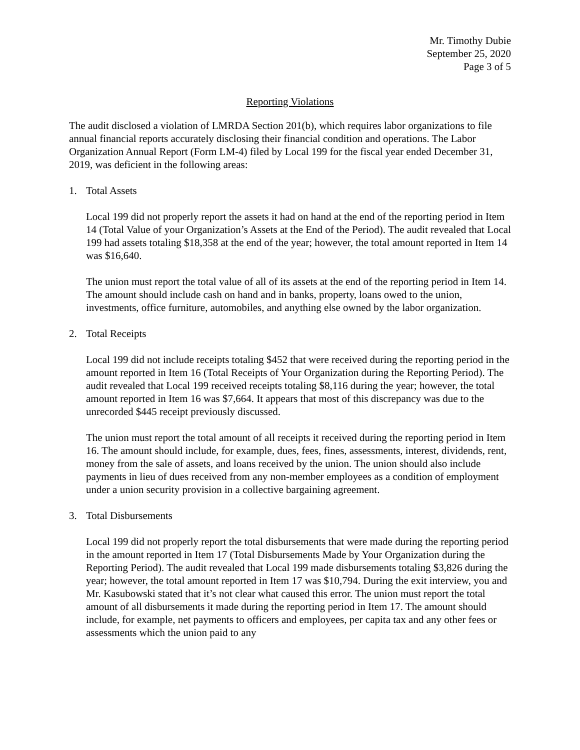Mr. Timothy Dubie
September 25, 2020
Page 3 of 5
Reporting Violations
The audit disclosed a violation of LMRDA Section 201(b), which requires labor organizations to file annual financial reports accurately disclosing their financial condition and operations. The Labor Organization Annual Report (Form LM-4) filed by Local 199 for the fiscal year ended December 31, 2019, was deficient in the following areas:
1. Total Assets
Local 199 did not properly report the assets it had on hand at the end of the reporting period in Item 14 (Total Value of your Organization’s Assets at the End of the Period). The audit revealed that Local 199 had assets totaling $18,358 at the end of the year; however, the total amount reported in Item 14 was $16,640.
The union must report the total value of all of its assets at the end of the reporting period in Item 14. The amount should include cash on hand and in banks, property, loans owed to the union, investments, office furniture, automobiles, and anything else owned by the labor organization.
2. Total Receipts
Local 199 did not include receipts totaling $452 that were received during the reporting period in the amount reported in Item 16 (Total Receipts of Your Organization during the Reporting Period). The audit revealed that Local 199 received receipts totaling $8,116 during the year; however, the total amount reported in Item 16 was $7,664. It appears that most of this discrepancy was due to the unrecorded $445 receipt previously discussed.
The union must report the total amount of all receipts it received during the reporting period in Item 16. The amount should include, for example, dues, fees, fines, assessments, interest, dividends, rent, money from the sale of assets, and loans received by the union. The union should also include payments in lieu of dues received from any non-member employees as a condition of employment under a union security provision in a collective bargaining agreement.
3. Total Disbursements
Local 199 did not properly report the total disbursements that were made during the reporting period in the amount reported in Item 17 (Total Disbursements Made by Your Organization during the Reporting Period). The audit revealed that Local 199 made disbursements totaling $3,826 during the year; however, the total amount reported in Item 17 was $10,794. During the exit interview, you and Mr. Kasubowski stated that it’s not clear what caused this error. The union must report the total amount of all disbursements it made during the reporting period in Item 17. The amount should include, for example, net payments to officers and employees, per capita tax and any other fees or assessments which the union paid to any